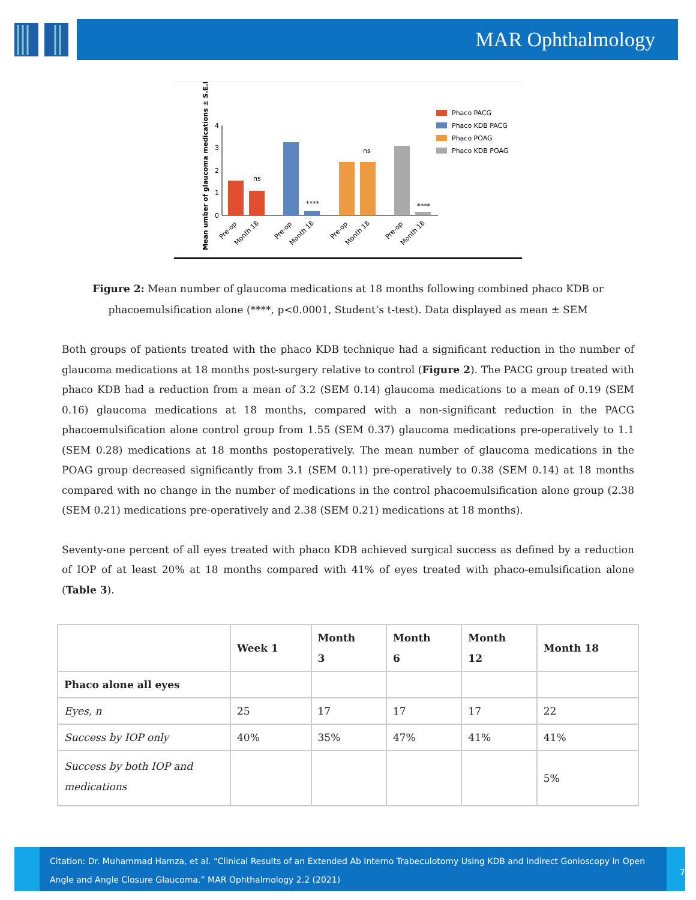MAR Ophthalmology
Mean umber of glaucoma medications ± S.E.M
0
1
2
3
4
ns
ns
****
****
Pre-op
Month 18
Pre-op
Month 18
Pre-op
Month 18
Pre-op
Month 18
Phaco PACG
Phaco KDB PACG
Phaco POAG
Phaco KDB POAG
Figure 2: Mean number of glaucoma medications at 18 months following combined phaco KDB or phacoemulsification alone (****, p<0.0001, Student’s t-test). Data displayed as mean ± SEM
Both groups of patients treated with the phaco KDB technique had a significant reduction in the number of glaucoma medications at 18 months post-surgery relative to control (Figure 2). The PACG group treated with phaco KDB had a reduction from a mean of 3.2 (SEM 0.14) glaucoma medications to a mean of 0.19 (SEM 0.16) glaucoma medications at 18 months, compared with a non-significant reduction in the PACG phacoemulsification alone control group from 1.55 (SEM 0.37) glaucoma medications pre-operatively to 1.1 (SEM 0.28) medications at 18 months postoperatively. The mean number of glaucoma medications in the POAG group decreased significantly from 3.1 (SEM 0.11) pre-operatively to 0.38 (SEM 0.14) at 18 months compared with no change in the number of medications in the control phacoemulsification alone group (2.38 (SEM 0.21) medications pre-operatively and 2.38 (SEM 0.21) medications at 18 months).
Seventy-one percent of all eyes treated with phaco KDB achieved surgical success as defined by a reduction of IOP of at least 20% at 18 months compared with 41% of eyes treated with phaco-emulsification alone (Table 3).
| | Week 1 | Month 3 | Month 6 | Month 12 | Month 18 |
| --- | --- | --- | --- | --- | --- |
| Phaco alone all eyes | | | | | |
| Eyes, n | 25 | 17 | 17 | 17 | 22 |
| Success by IOP only | 40% | 35% | 47% | 41% | 41% |
| Success by both IOP and medications | | | | | 5% |
Citation: Dr. Muhammad Hamza, et al. “Clinical Results of an Extended Ab Interno Trabeculotomy Using KDB and Indirect Gonioscopy in Open Angle and Angle Closure Glaucoma.” MAR Ophthalmology 2.2 (2021)
7